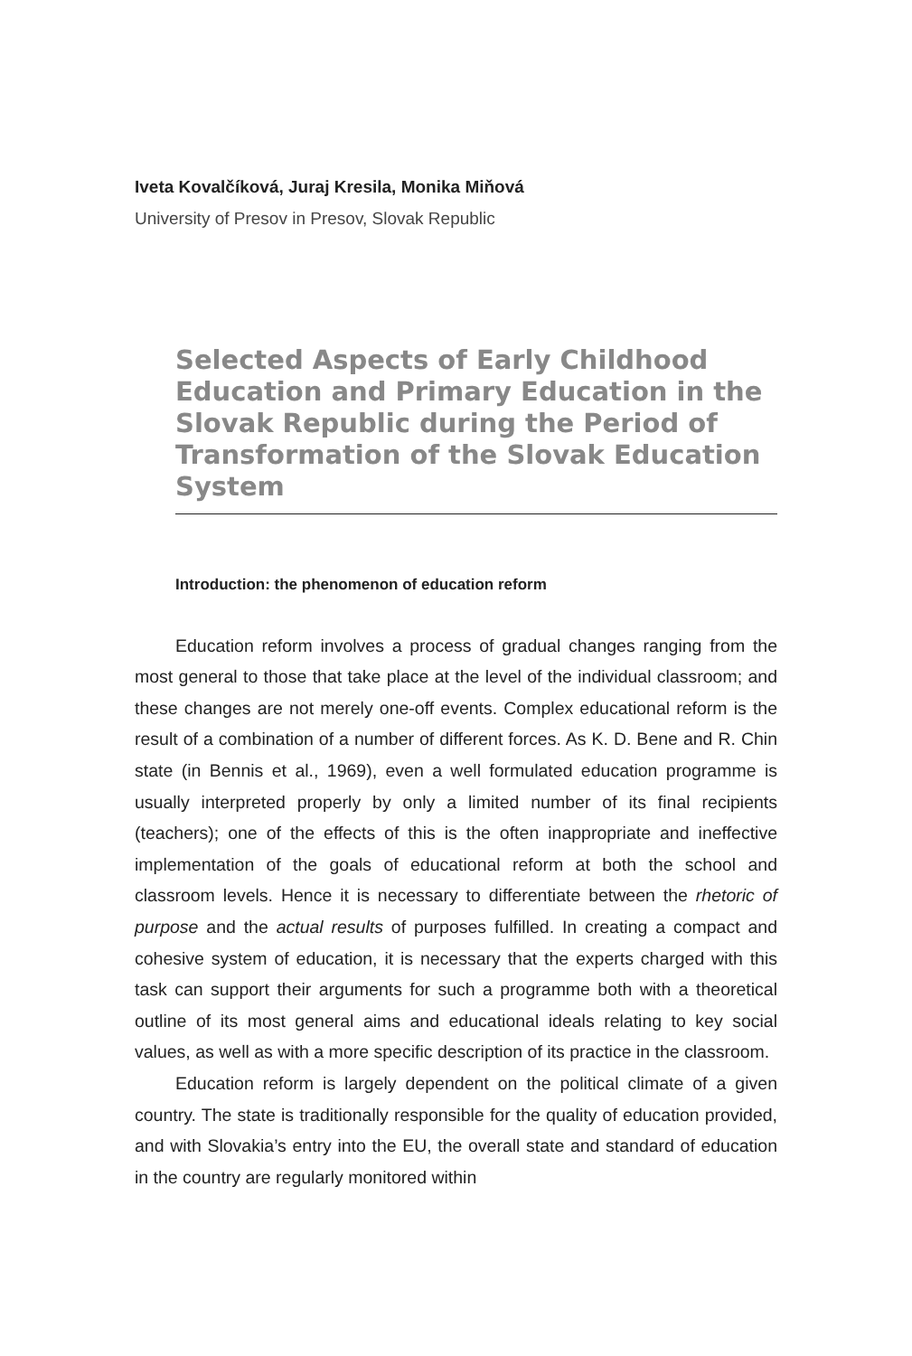Iveta Kovalčíková, Juraj Kresila, Monika Miňová
University of Presov in Presov, Slovak Republic
Selected Aspects of Early Childhood Education and Primary Education in the Slovak Republic during the Period of Transformation of the Slovak Education System
Introduction: the phenomenon of education reform
Education reform involves a process of gradual changes ranging from the most general to those that take place at the level of the individual classroom; and these changes are not merely one-off events. Complex educational reform is the result of a combination of a number of different forces. As K. D. Bene and R. Chin state (in Bennis et al., 1969), even a well formulated education programme is usually interpreted properly by only a limited number of its final recipients (teachers); one of the effects of this is the often inappropriate and ineffective implementation of the goals of educational reform at both the school and classroom levels. Hence it is necessary to differentiate between the rhetoric of purpose and the actual results of purposes fulfilled. In creating a compact and cohesive system of education, it is necessary that the experts charged with this task can support their arguments for such a programme both with a theoretical outline of its most general aims and educational ideals relating to key social values, as well as with a more specific description of its practice in the classroom.
Education reform is largely dependent on the political climate of a given country. The state is traditionally responsible for the quality of education provided, and with Slovakia’s entry into the EU, the overall state and standard of education in the country are regularly monitored within